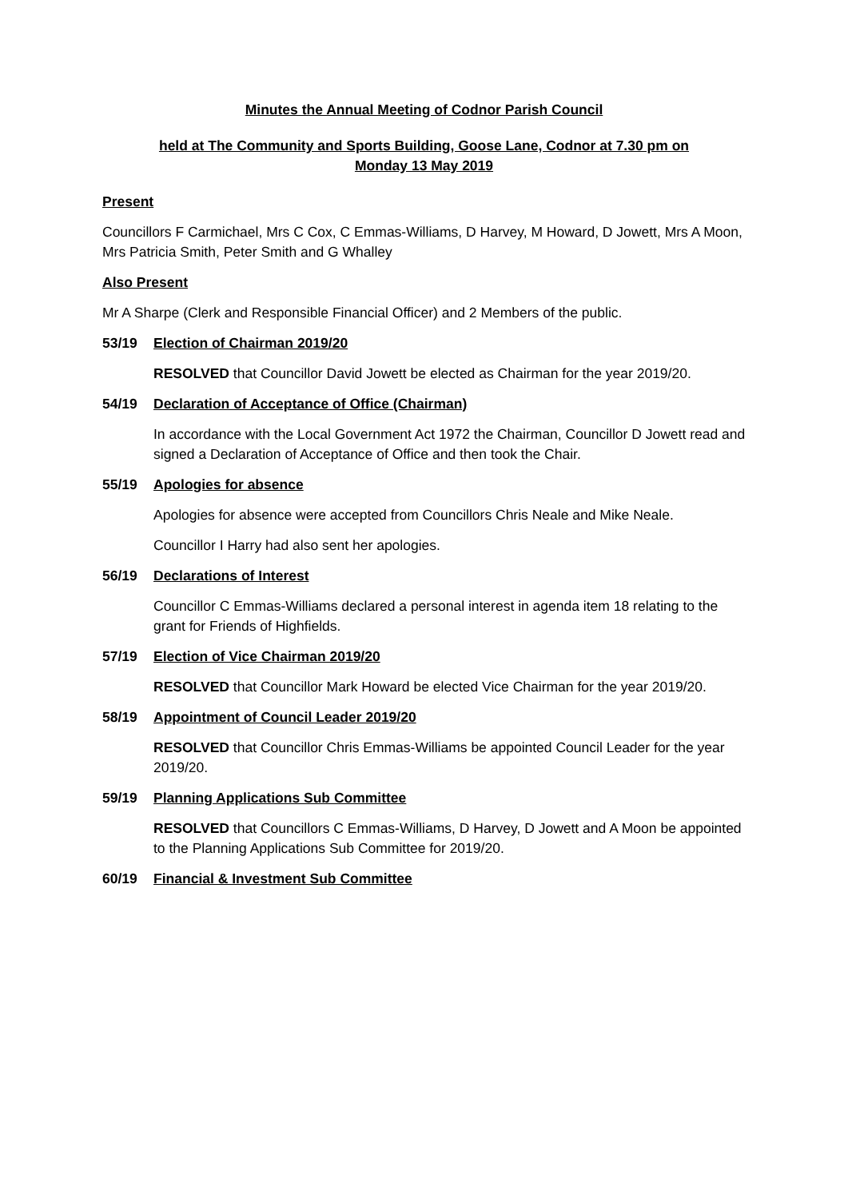Minutes the Annual Meeting of Codnor Parish Council
held at The Community and Sports Building, Goose Lane, Codnor at 7.30 pm on
Monday 13 May 2019
Present
Councillors F Carmichael, Mrs C Cox, C Emmas-Williams, D Harvey, M Howard, D Jowett, Mrs A Moon, Mrs Patricia Smith, Peter Smith and G Whalley
Also Present
Mr A Sharpe (Clerk and Responsible Financial Officer) and 2 Members of the public.
53/19 Election of Chairman 2019/20
RESOLVED that Councillor David Jowett be elected as Chairman for the year 2019/20.
54/19 Declaration of Acceptance of Office (Chairman)
In accordance with the Local Government Act 1972 the Chairman, Councillor D Jowett read and signed a Declaration of Acceptance of Office and then took the Chair.
55/19 Apologies for absence
Apologies for absence were accepted from Councillors Chris Neale and Mike Neale.
Councillor I Harry had also sent her apologies.
56/19 Declarations of Interest
Councillor C Emmas-Williams declared a personal interest in agenda item 18 relating to the grant for Friends of Highfields.
57/19 Election of Vice Chairman 2019/20
RESOLVED that Councillor Mark Howard be elected Vice Chairman for the year 2019/20.
58/19 Appointment of Council Leader 2019/20
RESOLVED that Councillor Chris Emmas-Williams be appointed Council Leader for the year 2019/20.
59/19 Planning Applications Sub Committee
RESOLVED that Councillors C Emmas-Williams, D Harvey, D Jowett and A Moon be appointed to the Planning Applications Sub Committee for 2019/20.
60/19 Financial & Investment Sub Committee